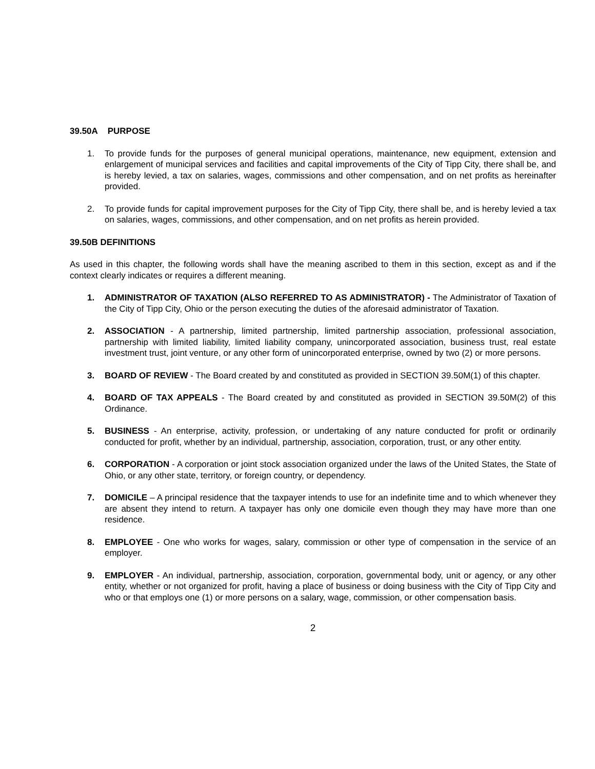39.50A PURPOSE
1. To provide funds for the purposes of general municipal operations, maintenance, new equipment, extension and enlargement of municipal services and facilities and capital improvements of the City of Tipp City, there shall be, and is hereby levied, a tax on salaries, wages, commissions and other compensation, and on net profits as hereinafter provided.
2. To provide funds for capital improvement purposes for the City of Tipp City, there shall be, and is hereby levied a tax on salaries, wages, commissions, and other compensation, and on net profits as herein provided.
39.50B DEFINITIONS
As used in this chapter, the following words shall have the meaning ascribed to them in this section, except as and if the context clearly indicates or requires a different meaning.
1. ADMINISTRATOR OF TAXATION (ALSO REFERRED TO AS ADMINISTRATOR) - The Administrator of Taxation of the City of Tipp City, Ohio or the person executing the duties of the aforesaid administrator of Taxation.
2. ASSOCIATION - A partnership, limited partnership, limited partnership association, professional association, partnership with limited liability, limited liability company, unincorporated association, business trust, real estate investment trust, joint venture, or any other form of unincorporated enterprise, owned by two (2) or more persons.
3. BOARD OF REVIEW - The Board created by and constituted as provided in SECTION 39.50M(1) of this chapter.
4. BOARD OF TAX APPEALS - The Board created by and constituted as provided in SECTION 39.50M(2) of this Ordinance.
5. BUSINESS - An enterprise, activity, profession, or undertaking of any nature conducted for profit or ordinarily conducted for profit, whether by an individual, partnership, association, corporation, trust, or any other entity.
6. CORPORATION - A corporation or joint stock association organized under the laws of the United States, the State of Ohio, or any other state, territory, or foreign country, or dependency.
7. DOMICILE – A principal residence that the taxpayer intends to use for an indefinite time and to which whenever they are absent they intend to return. A taxpayer has only one domicile even though they may have more than one residence.
8. EMPLOYEE - One who works for wages, salary, commission or other type of compensation in the service of an employer.
9. EMPLOYER - An individual, partnership, association, corporation, governmental body, unit or agency, or any other entity, whether or not organized for profit, having a place of business or doing business with the City of Tipp City and who or that employs one (1) or more persons on a salary, wage, commission, or other compensation basis.
2